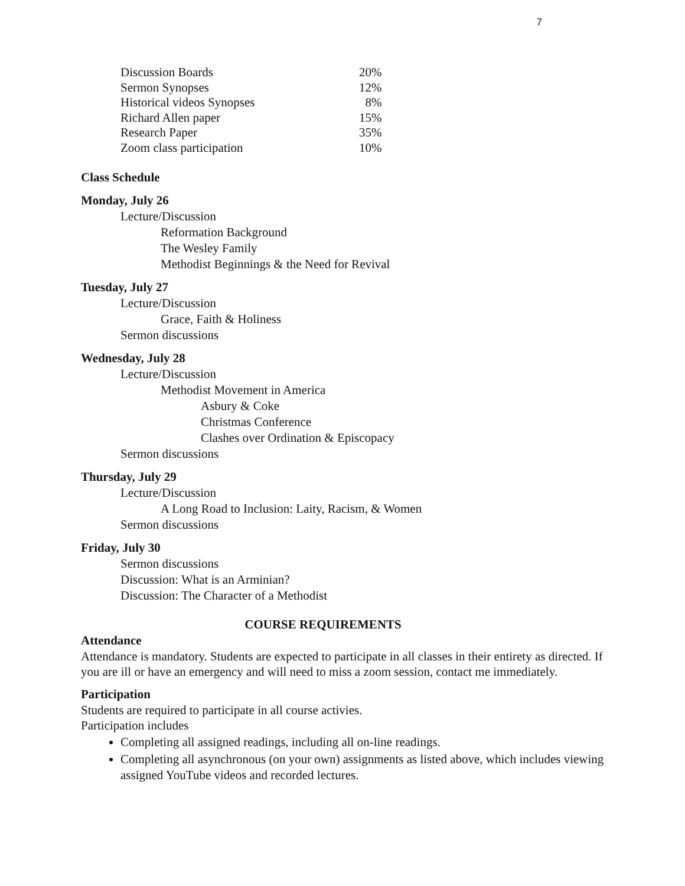7
| Discussion Boards | 20% |
| Sermon Synopses | 12% |
| Historical videos Synopses | 8% |
| Richard Allen paper | 15% |
| Research Paper | 35% |
| Zoom class participation | 10% |
Class Schedule
Monday, July 26
Lecture/Discussion
Reformation Background
The Wesley Family
Methodist Beginnings & the Need for Revival
Tuesday, July 27
Lecture/Discussion
Grace, Faith & Holiness
Sermon discussions
Wednesday, July 28
Lecture/Discussion
Methodist Movement in America
Asbury & Coke
Christmas Conference
Clashes over Ordination & Episcopacy
Sermon discussions
Thursday, July 29
Lecture/Discussion
A Long Road to Inclusion: Laity, Racism, & Women
Sermon discussions
Friday, July 30
Sermon discussions
Discussion: What is an Arminian?
Discussion: The Character of a Methodist
COURSE REQUIREMENTS
Attendance
Attendance is mandatory. Students are expected to participate in all classes in their entirety as directed. If you are ill or have an emergency and will need to miss a zoom session, contact me immediately.
Participation
Students are required to participate in all course activies.
Participation includes
Completing all assigned readings, including all on-line readings.
Completing all asynchronous (on your own) assignments as listed above, which includes viewing assigned YouTube videos and recorded lectures.